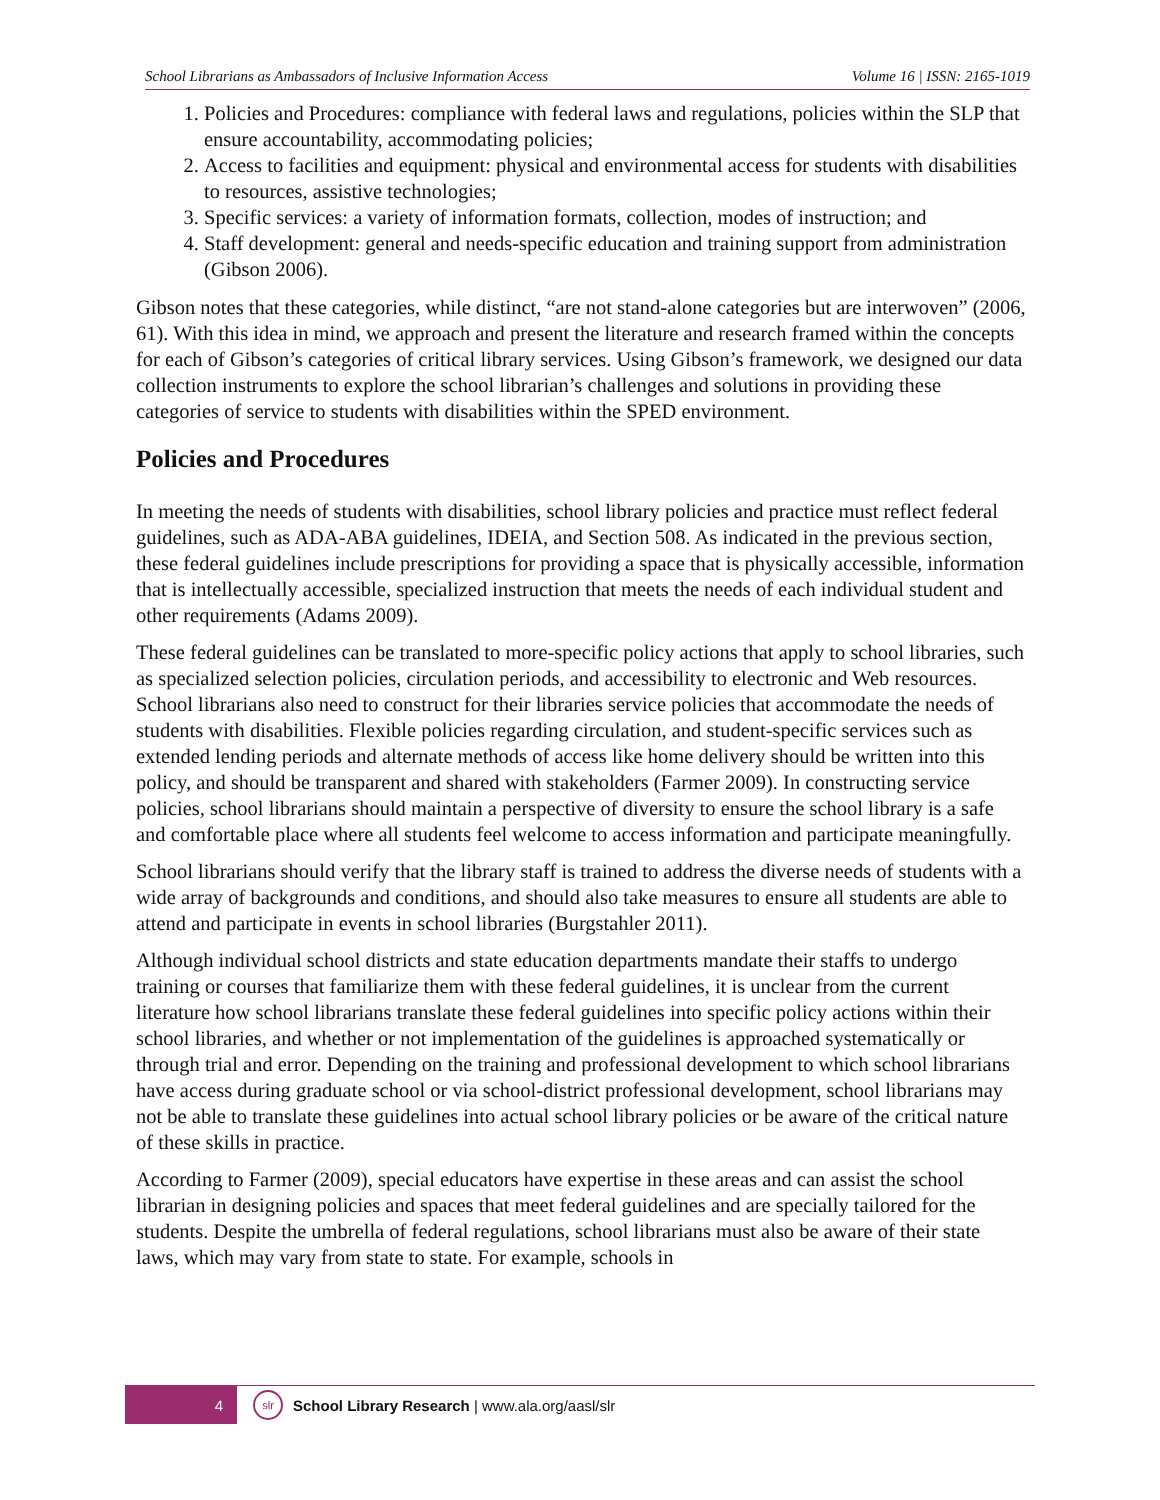School Librarians as Ambassadors of Inclusive Information Access Volume 16 | ISSN: 2165-1019
1. Policies and Procedures: compliance with federal laws and regulations, policies within the SLP that ensure accountability, accommodating policies;
2. Access to facilities and equipment: physical and environmental access for students with disabilities to resources, assistive technologies;
3. Specific services: a variety of information formats, collection, modes of instruction; and
4. Staff development: general and needs-specific education and training support from administration (Gibson 2006).
Gibson notes that these categories, while distinct, “are not stand-alone categories but are interwoven” (2006, 61). With this idea in mind, we approach and present the literature and research framed within the concepts for each of Gibson’s categories of critical library services. Using Gibson’s framework, we designed our data collection instruments to explore the school librarian’s challenges and solutions in providing these categories of service to students with disabilities within the SPED environment.
Policies and Procedures
In meeting the needs of students with disabilities, school library policies and practice must reflect federal guidelines, such as ADA-ABA guidelines, IDEIA, and Section 508. As indicated in the previous section, these federal guidelines include prescriptions for providing a space that is physically accessible, information that is intellectually accessible, specialized instruction that meets the needs of each individual student and other requirements (Adams 2009).
These federal guidelines can be translated to more-specific policy actions that apply to school libraries, such as specialized selection policies, circulation periods, and accessibility to electronic and Web resources. School librarians also need to construct for their libraries service policies that accommodate the needs of students with disabilities. Flexible policies regarding circulation, and student-specific services such as extended lending periods and alternate methods of access like home delivery should be written into this policy, and should be transparent and shared with stakeholders (Farmer 2009). In constructing service policies, school librarians should maintain a perspective of diversity to ensure the school library is a safe and comfortable place where all students feel welcome to access information and participate meaningfully.
School librarians should verify that the library staff is trained to address the diverse needs of students with a wide array of backgrounds and conditions, and should also take measures to ensure all students are able to attend and participate in events in school libraries (Burgstahler 2011).
Although individual school districts and state education departments mandate their staffs to undergo training or courses that familiarize them with these federal guidelines, it is unclear from the current literature how school librarians translate these federal guidelines into specific policy actions within their school libraries, and whether or not implementation of the guidelines is approached systematically or through trial and error. Depending on the training and professional development to which school librarians have access during graduate school or via school-district professional development, school librarians may not be able to translate these guidelines into actual school library policies or be aware of the critical nature of these skills in practice.
According to Farmer (2009), special educators have expertise in these areas and can assist the school librarian in designing policies and spaces that meet federal guidelines and are specially tailored for the students. Despite the umbrella of federal regulations, school librarians must also be aware of their state laws, which may vary from state to state. For example, schools in
4
slr
School Library Research | www.ala.org/aasl/slr